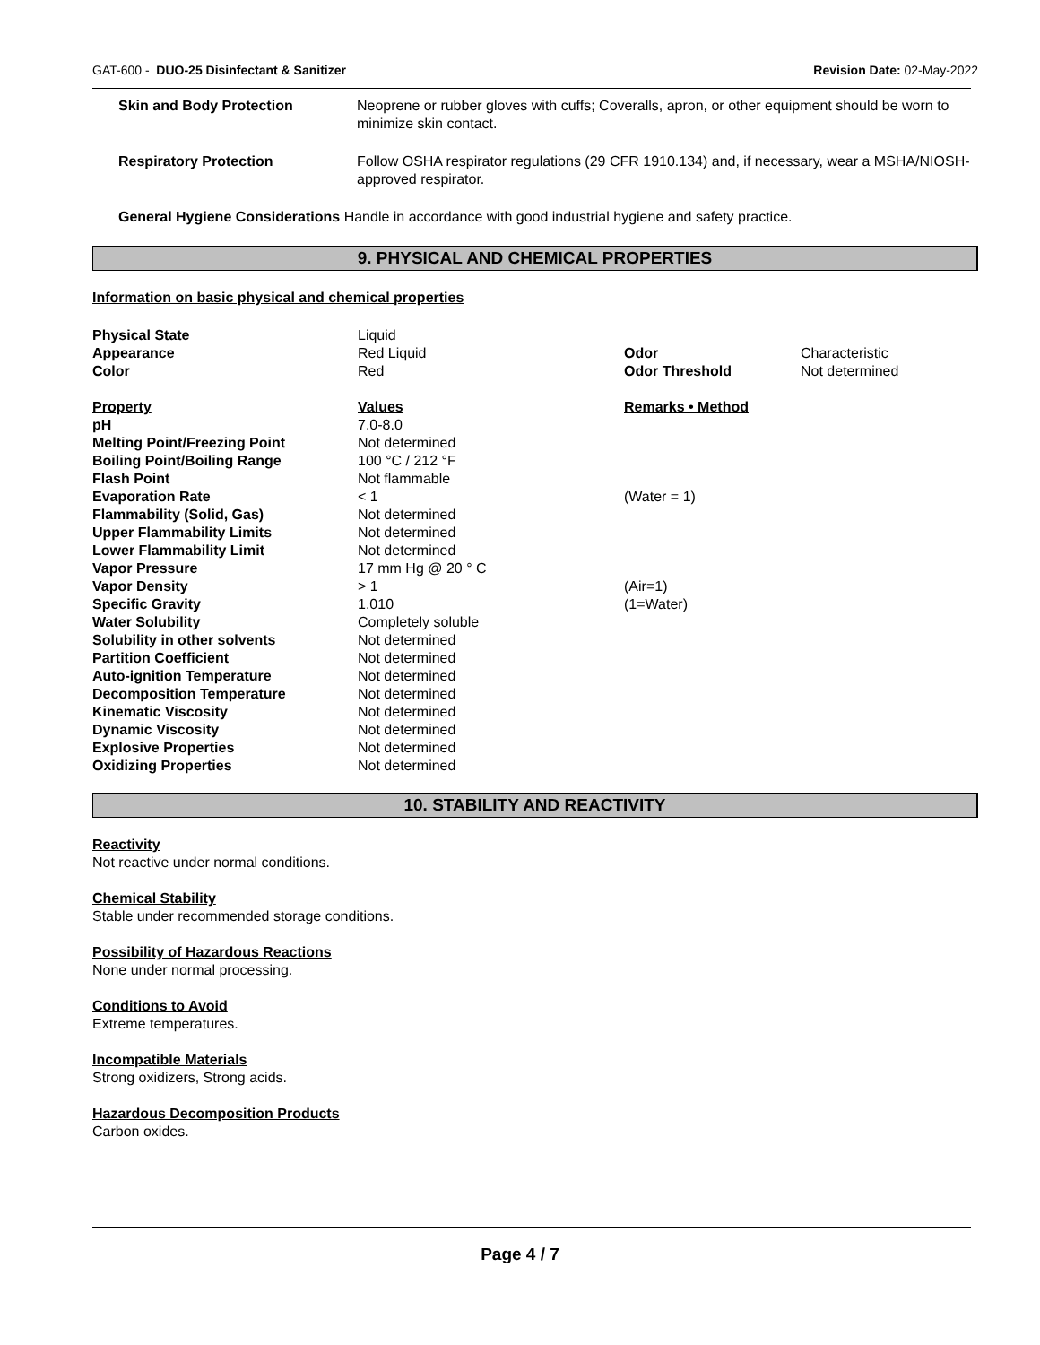GAT-600 - DUO-25 Disinfectant & Sanitizer Revision Date: 02-May-2022
| Skin and Body Protection | Neoprene or rubber gloves with cuffs; Coveralls, apron, or other equipment should be worn to minimize skin contact. |
| Respiratory Protection | Follow OSHA respirator regulations (29 CFR 1910.134) and, if necessary, wear a MSHA/NIOSH-approved respirator. |
| General Hygiene Considerations Handle in accordance with good industrial hygiene and safety practice. | |
9. PHYSICAL AND CHEMICAL PROPERTIES
Information on basic physical and chemical properties
| Physical State | Liquid | | |
| Appearance | Red Liquid | Odor | Characteristic |
| Color | Red | Odor Threshold | Not determined |
| Property | Values | Remarks • Method | |
| pH | 7.0-8.0 | | |
| Melting Point/Freezing Point | Not determined | | |
| Boiling Point/Boiling Range | 100 °C / 212 °F | | |
| Flash Point | Not flammable | | |
| Evaporation Rate | < 1 | (Water = 1) | |
| Flammability (Solid, Gas) | Not determined | | |
| Upper Flammability Limits | Not determined | | |
| Lower Flammability Limit | Not determined | | |
| Vapor Pressure | 17 mm Hg @ 20 ° C | | |
| Vapor Density | > 1 | (Air=1) | |
| Specific Gravity | 1.010 | (1=Water) | |
| Water Solubility | Completely soluble | | |
| Solubility in other solvents | Not determined | | |
| Partition Coefficient | Not determined | | |
| Auto-ignition Temperature | Not determined | | |
| Decomposition Temperature | Not determined | | |
| Kinematic Viscosity | Not determined | | |
| Dynamic Viscosity | Not determined | | |
| Explosive Properties | Not determined | | |
| Oxidizing Properties | Not determined | | |
10. STABILITY AND REACTIVITY
Reactivity
Not reactive under normal conditions.
Chemical Stability
Stable under recommended storage conditions.
Possibility of Hazardous Reactions
None under normal processing.
Conditions to Avoid
Extreme temperatures.
Incompatible Materials
Strong oxidizers, Strong acids.
Hazardous Decomposition Products
Carbon oxides.
Page 4 / 7